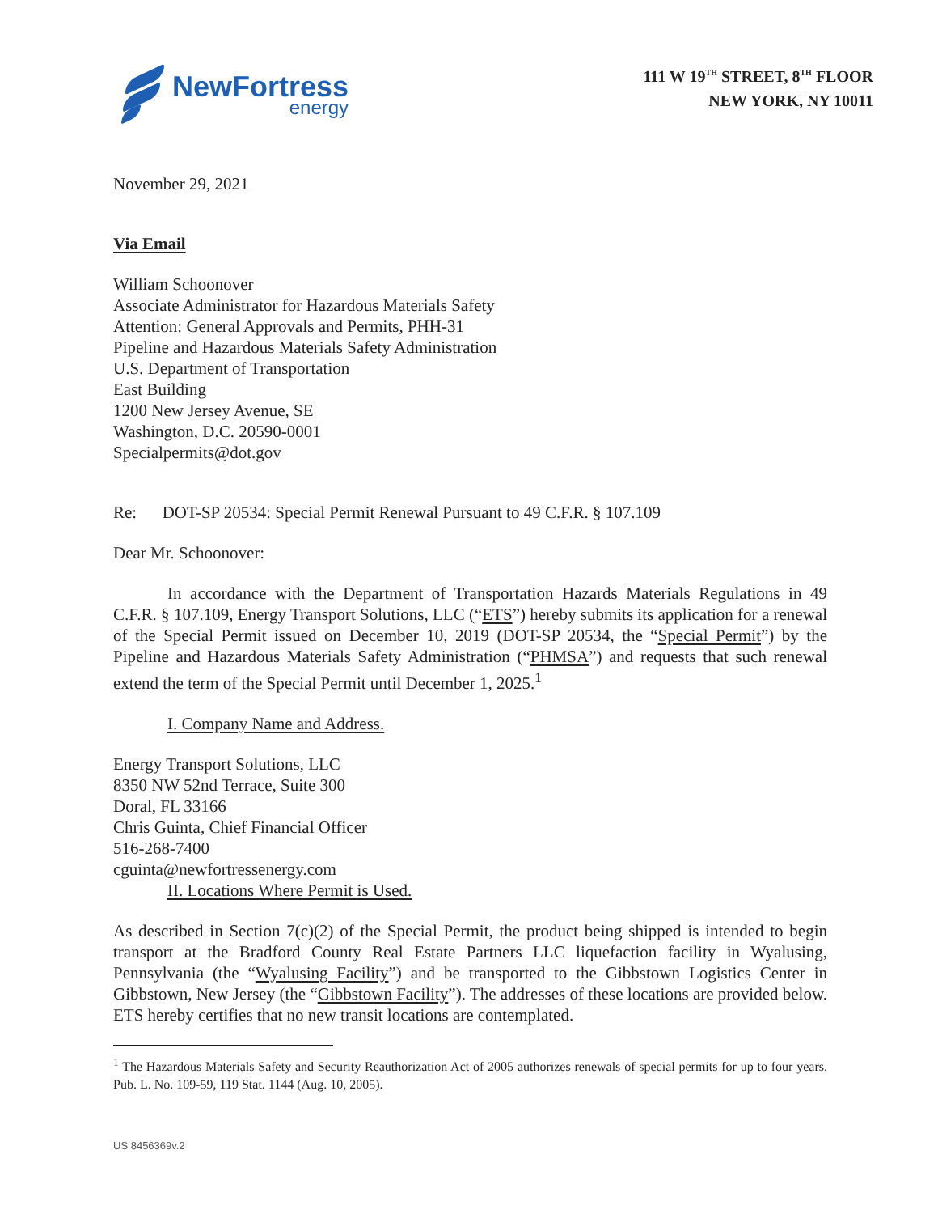NewFortress
energy
111 W 19<sup>TH</sup> STREET, 8<sup>TH</sup> FLOOR
NEW YORK, NY 10011
November 29, 2021
Via Email
William Schoonover
Associate Administrator for Hazardous Materials Safety
Attention: General Approvals and Permits, PHH-31
Pipeline and Hazardous Materials Safety Administration
U.S. Department of Transportation
East Building
1200 New Jersey Avenue, SE
Washington, D.C. 20590-0001
Specialpermits@dot.gov
Re: DOT-SP 20534: Special Permit Renewal Pursuant to 49 C.F.R. § 107.109
Dear Mr. Schoonover:
In accordance with the Department of Transportation Hazards Materials Regulations in 49 C.F.R. § 107.109, Energy Transport Solutions, LLC (“ETS”) hereby submits its application for a renewal of the Special Permit issued on December 10, 2019 (DOT-SP 20534, the “Special Permit”) by the Pipeline and Hazardous Materials Safety Administration (“PHMSA”) and requests that such renewal extend the term of the Special Permit until December 1, 2025.<sup>1</sup>
I. Company Name and Address.
Energy Transport Solutions, LLC
8350 NW 52nd Terrace, Suite 300
Doral, FL 33166
Chris Guinta, Chief Financial Officer
516-268-7400
cguinta@newfortressenergy.com
II. Locations Where Permit is Used.
As described in Section 7(c)(2) of the Special Permit, the product being shipped is intended to begin transport at the Bradford County Real Estate Partners LLC liquefaction facility in Wyalusing, Pennsylvania (the “Wyalusing Facility”) and be transported to the Gibbstown Logistics Center in Gibbstown, New Jersey (the “Gibbstown Facility”). The addresses of these locations are provided below. ETS hereby certifies that no new transit locations are contemplated.
<sup>1</sup> The Hazardous Materials Safety and Security Reauthorization Act of 2005 authorizes renewals of special permits for up to four years. Pub. L. No. 109-59, 119 Stat. 1144 (Aug. 10, 2005).
US 8456369v.2